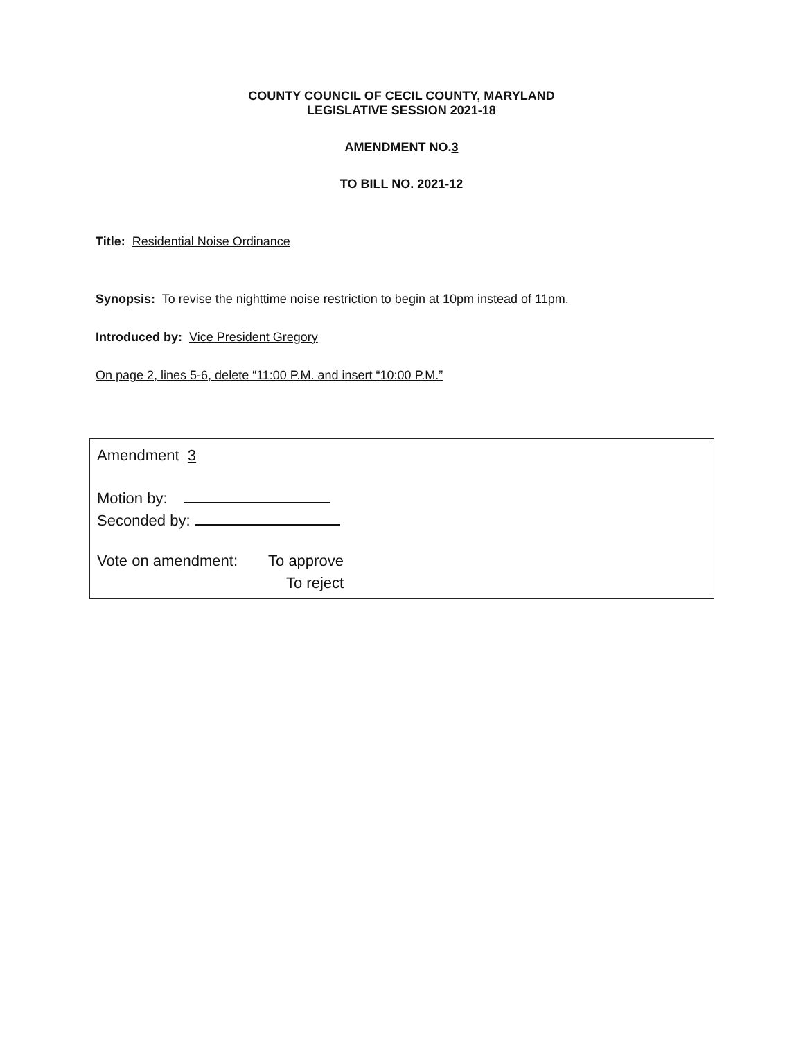COUNTY COUNCIL OF CECIL COUNTY, MARYLAND
LEGISLATIVE SESSION 2021-18
AMENDMENT NO.3
TO BILL NO. 2021-12
Title: Residential Noise Ordinance
Synopsis: To revise the nighttime noise restriction to begin at 10pm instead of 11pm.
Introduced by: Vice President Gregory
On page 2, lines 5-6, delete “11:00 P.M. and insert “10:00 P.M.”
Amendment 3
Motion by:
Seconded by:
Vote on amendment: To approve
To reject